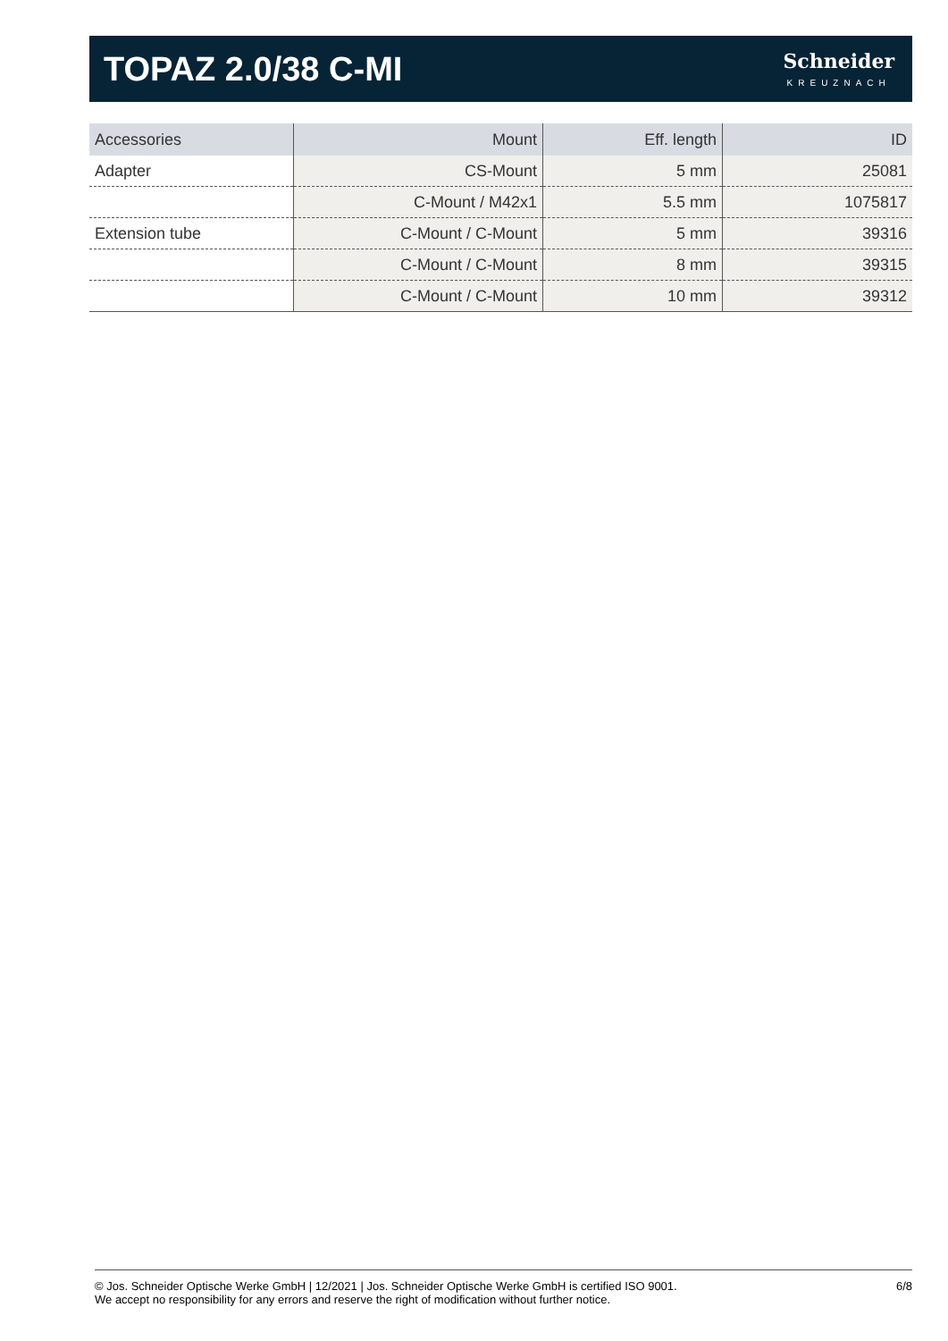TOPAZ 2.0/38 C-MI
Schneider
KREUZNACH
| Accessories | Mount | Eff. length | ID |
| --- | --- | --- | --- |
| Adapter | CS-Mount | 5 mm | 25081 |
| | C-Mount / M42x1 | 5.5 mm | 1075817 |
| Extension tube | C-Mount / C-Mount | 5 mm | 39316 |
| | C-Mount / C-Mount | 8 mm | 39315 |
| | C-Mount / C-Mount | 10 mm | 39312 |
© Jos. Schneider Optische Werke GmbH | 12/2021 | Jos. Schneider Optische Werke GmbH is certified ISO 9001.
We accept no responsibility for any errors and reserve the right of modification without further notice.
6/8